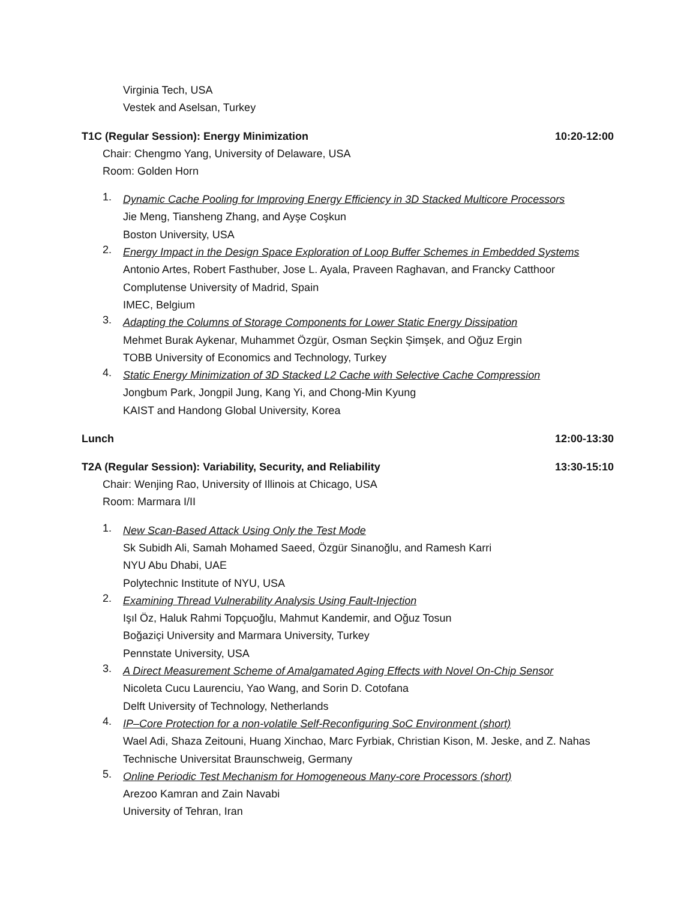Virginia Tech, USA
Vestek and Aselsan, Turkey
T1C (Regular Session): Energy Minimization 10:20-12:00
Chair: Chengmo Yang, University of Delaware, USA
Room: Golden Horn
1.
Dynamic Cache Pooling for Improving Energy Efficiency in 3D Stacked Multicore Processors
Jie Meng, Tiansheng Zhang, and Ayşe Coşkun
Boston University, USA
2.
Energy Impact in the Design Space Exploration of Loop Buffer Schemes in Embedded Systems
Antonio Artes, Robert Fasthuber, Jose L. Ayala, Praveen Raghavan, and Francky Catthoor
Complutense University of Madrid, Spain
IMEC, Belgium
3.
Adapting the Columns of Storage Components for Lower Static Energy Dissipation
Mehmet Burak Aykenar, Muhammet Özgür, Osman Seçkin Şimşek, and Oğuz Ergin
TOBB University of Economics and Technology, Turkey
4.
Static Energy Minimization of 3D Stacked L2 Cache with Selective Cache Compression
Jongbum Park, Jongpil Jung, Kang Yi, and Chong-Min Kyung
KAIST and Handong Global University, Korea
Lunch 12:00-13:30
T2A (Regular Session): Variability, Security, and Reliability 13:30-15:10
Chair: Wenjing Rao, University of Illinois at Chicago, USA
Room: Marmara I/II
1.
New Scan-Based Attack Using Only the Test Mode
Sk Subidh Ali, Samah Mohamed Saeed, Özgür Sinanoğlu, and Ramesh Karri
NYU Abu Dhabi, UAE
Polytechnic Institute of NYU, USA
2.
Examining Thread Vulnerability Analysis Using Fault-Injection
Işıl Öz, Haluk Rahmi Topçuoğlu, Mahmut Kandemir, and Oğuz Tosun
Boğaziçi University and Marmara University, Turkey
Pennstate University, USA
3.
A Direct Measurement Scheme of Amalgamated Aging Effects with Novel On-Chip Sensor
Nicoleta Cucu Laurenciu, Yao Wang, and Sorin D. Cotofana
Delft University of Technology, Netherlands
4.
IP–Core Protection for a non-volatile Self-Reconfiguring SoC Environment (short)
Wael Adi, Shaza Zeitouni, Huang Xinchao, Marc Fyrbiak, Christian Kison, M. Jeske, and Z. Nahas
Technische Universitat Braunschweig, Germany
5.
Online Periodic Test Mechanism for Homogeneous Many-core Processors (short)
Arezoo Kamran and Zain Navabi
University of Tehran, Iran